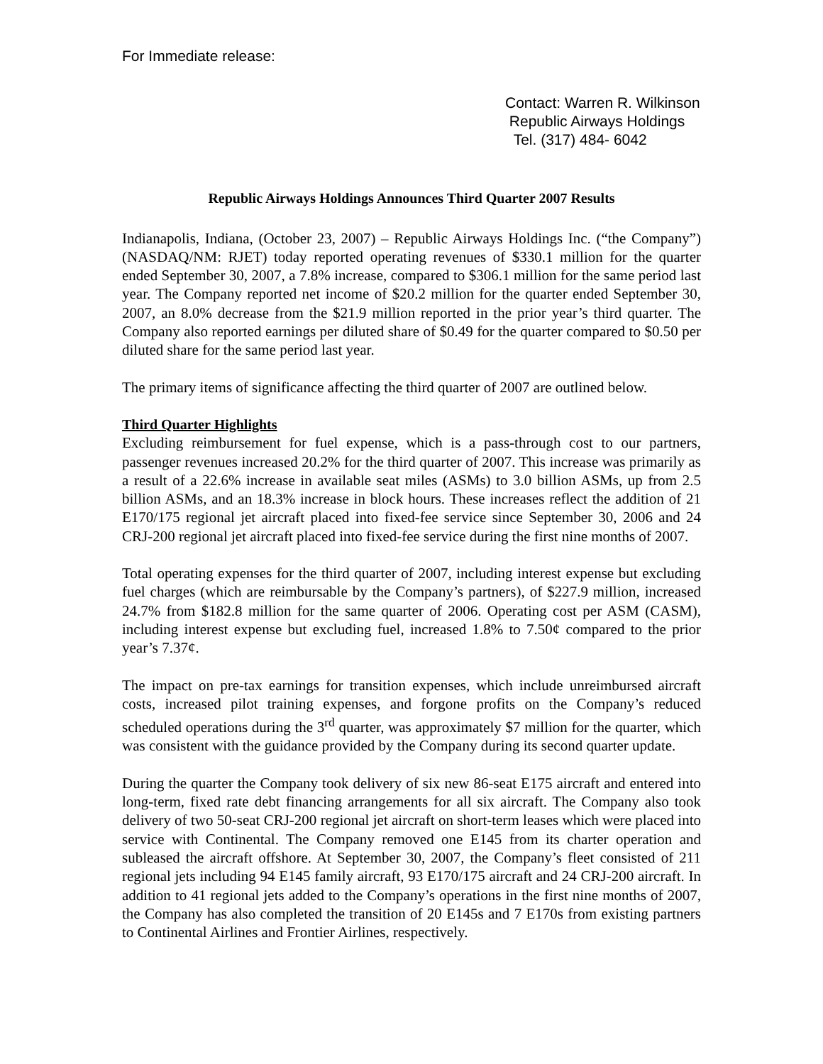For Immediate release:
Contact: Warren R. Wilkinson
Republic Airways Holdings
Tel. (317) 484- 6042
Republic Airways Holdings Announces Third Quarter 2007 Results
Indianapolis, Indiana, (October 23, 2007) – Republic Airways Holdings Inc. (“the Company”) (NASDAQ/NM: RJET) today reported operating revenues of $330.1 million for the quarter ended September 30, 2007, a 7.8% increase, compared to $306.1 million for the same period last year. The Company reported net income of $20.2 million for the quarter ended September 30, 2007, an 8.0% decrease from the $21.9 million reported in the prior year’s third quarter. The Company also reported earnings per diluted share of $0.49 for the quarter compared to $0.50 per diluted share for the same period last year.
The primary items of significance affecting the third quarter of 2007 are outlined below.
Third Quarter Highlights
Excluding reimbursement for fuel expense, which is a pass-through cost to our partners, passenger revenues increased 20.2% for the third quarter of 2007. This increase was primarily as a result of a 22.6% increase in available seat miles (ASMs) to 3.0 billion ASMs, up from 2.5 billion ASMs, and an 18.3% increase in block hours. These increases reflect the addition of 21 E170/175 regional jet aircraft placed into fixed-fee service since September 30, 2006 and 24 CRJ-200 regional jet aircraft placed into fixed-fee service during the first nine months of 2007.
Total operating expenses for the third quarter of 2007, including interest expense but excluding fuel charges (which are reimbursable by the Company’s partners), of $227.9 million, increased 24.7% from $182.8 million for the same quarter of 2006. Operating cost per ASM (CASM), including interest expense but excluding fuel, increased 1.8% to 7.50¢ compared to the prior year’s 7.37¢.
The impact on pre-tax earnings for transition expenses, which include unreimbursed aircraft costs, increased pilot training expenses, and forgone profits on the Company’s reduced scheduled operations during the 3<sup>rd</sup> quarter, was approximately $7 million for the quarter, which was consistent with the guidance provided by the Company during its second quarter update.
During the quarter the Company took delivery of six new 86-seat E175 aircraft and entered into long-term, fixed rate debt financing arrangements for all six aircraft. The Company also took delivery of two 50-seat CRJ-200 regional jet aircraft on short-term leases which were placed into service with Continental. The Company removed one E145 from its charter operation and subleased the aircraft offshore. At September 30, 2007, the Company’s fleet consisted of 211 regional jets including 94 E145 family aircraft, 93 E170/175 aircraft and 24 CRJ-200 aircraft. In addition to 41 regional jets added to the Company’s operations in the first nine months of 2007, the Company has also completed the transition of 20 E145s and 7 E170s from existing partners to Continental Airlines and Frontier Airlines, respectively.